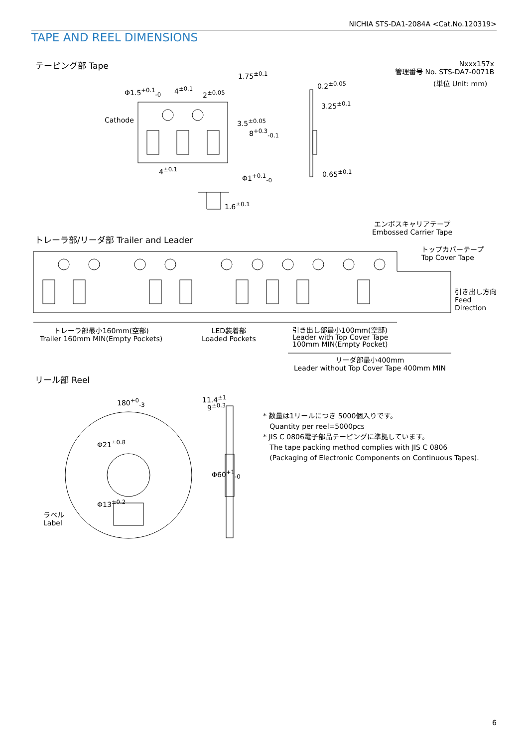NICHIA STS-DA1-2084A <Cat.No.120319>
TAPE AND REEL DIMENSIONS
テーピング部 Tape
Nxxx157x
管理番号 No. STS-DA7-0071B
(単位 Unit: mm)
Φ1.5<sup>+0.1</sup><sub>-0</sub> 4<sup>±0.1</sup> 2<sup>±0.05</sup>
1.75<sup>±0.1</sup>
0.2<sup>±0.05</sup>
3.25<sup>±0.1</sup>
Cathode 3.5<sup>±0.05</sup>
8<sup>+0.3</sup><sub>-0.1</sub>
4<sup>±0.1</sup>
Φ1<sup>+0.1</sup><sub>-0</sub> 0.65<sup>±0.1</sup>
1.6<sup>±0.1</sup>
エンボスキャリアテープ
Embossed Carrier Tape
トレーラ部/リーダ部 Trailer and Leader
トップカバーテープ
Top Cover Tape
引き出し方向
Feed
Direction
トレーラ部最小160mm(空部)
Trailer 160mm MIN(Empty Pockets)
LED装着部
Loaded Pockets
引き出し部最小100mm(空部)
Leader with Top Cover Tape
100mm MIN(Empty Pocket)
リーダ部最小400mm
Leader without Top Cover Tape 400mm MIN
リール部 Reel
180<sup>+0</sup><sub>-3</sub> 11.4<sup>±1</sup>
9<sup>±0.3</sup>
Φ21<sup>±0.8</sup>
Φ13<sup>±0.2</sup>
Φ60<sup>+1</sup><sub>-0</sub>
ラベル
Label
* 数量は1リールにつき 5000個入りです。
Quantity per reel=5000pcs
* JIS C 0806電子部品テーピングに準拠しています。
The tape packing method complies with JIS C 0806
(Packaging of Electronic Components on Continuous Tapes).
6